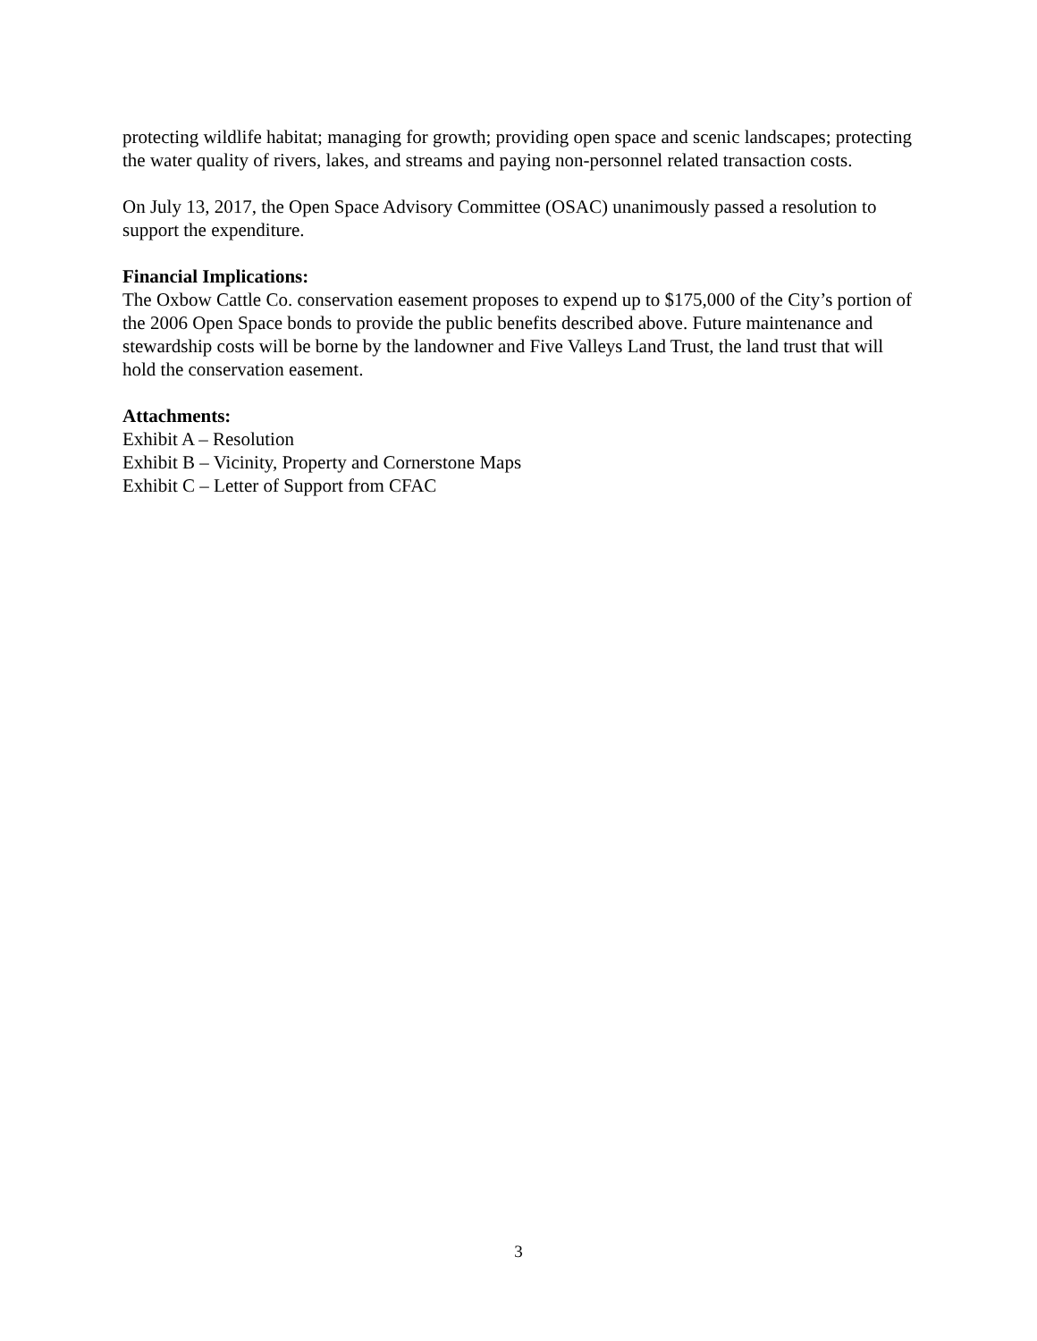protecting wildlife habitat; managing for growth; providing open space and scenic landscapes; protecting the water quality of rivers, lakes, and streams and paying non-personnel related transaction costs.
On July 13, 2017, the Open Space Advisory Committee (OSAC) unanimously passed a resolution to support the expenditure.
Financial Implications:
The Oxbow Cattle Co. conservation easement proposes to expend up to $175,000 of the City’s portion of the 2006 Open Space bonds to provide the public benefits described above. Future maintenance and stewardship costs will be borne by the landowner and Five Valleys Land Trust, the land trust that will hold the conservation easement.
Attachments:
Exhibit A – Resolution
Exhibit B – Vicinity, Property and Cornerstone Maps
Exhibit C – Letter of Support from CFAC
3